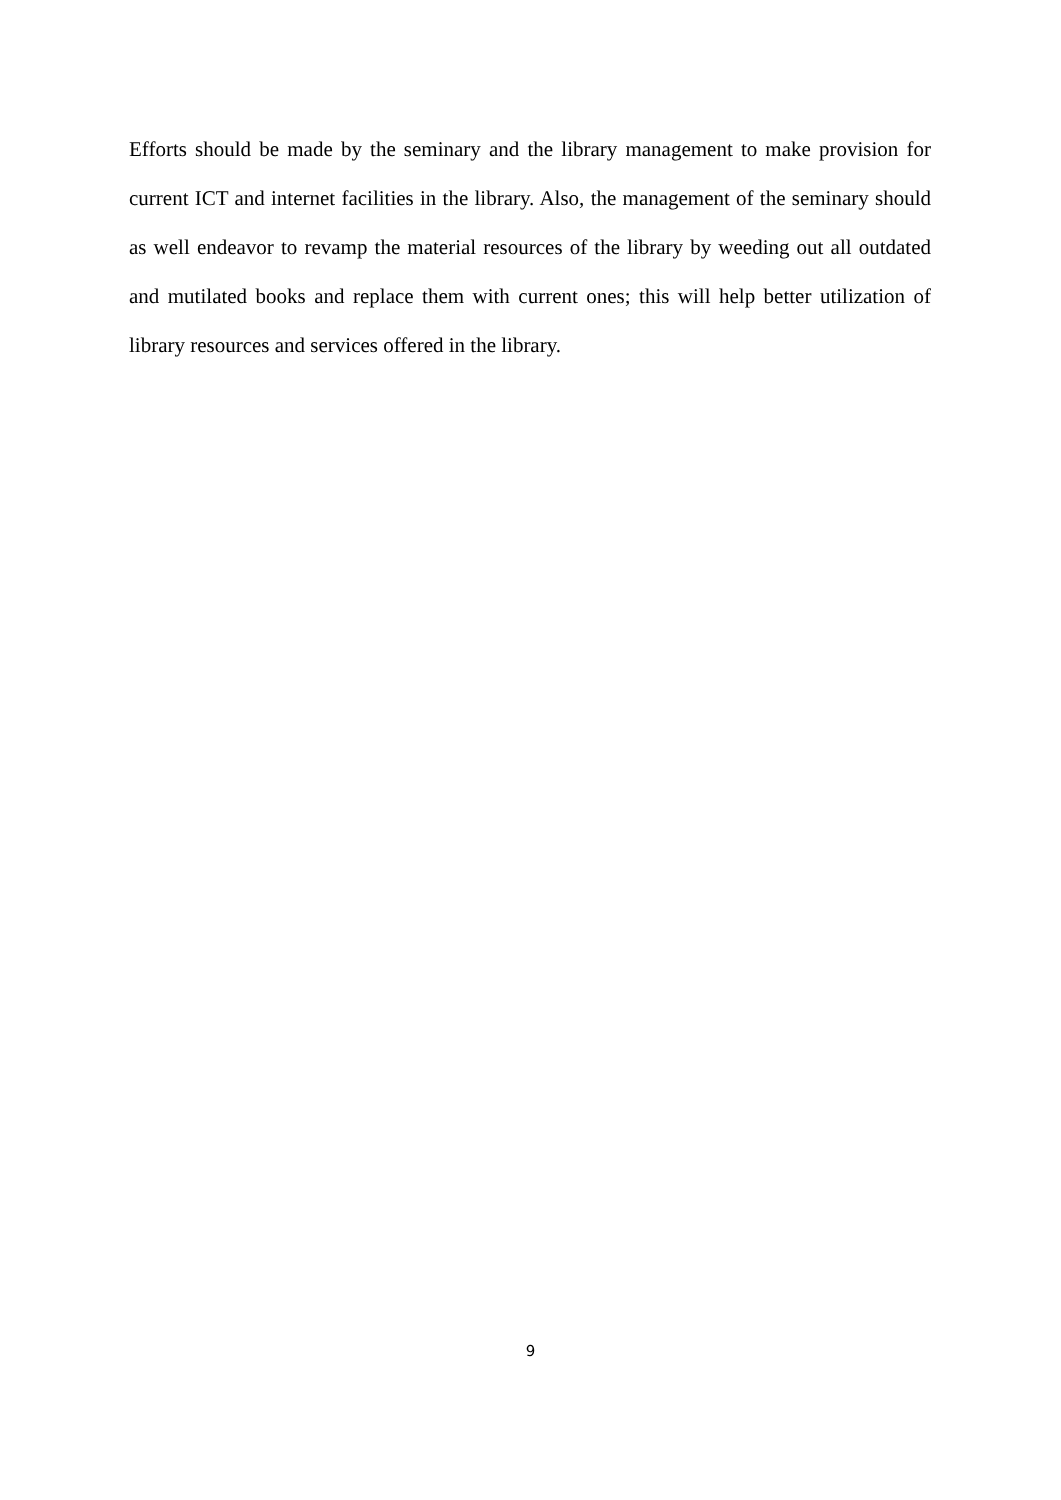Efforts should be made by the seminary and the library management to make provision for current ICT and internet facilities in the library. Also, the management of the seminary should as well endeavor to revamp the material resources of the library by weeding out all outdated and mutilated books and replace them with current ones; this will help better utilization of library resources and services offered in the library.
9